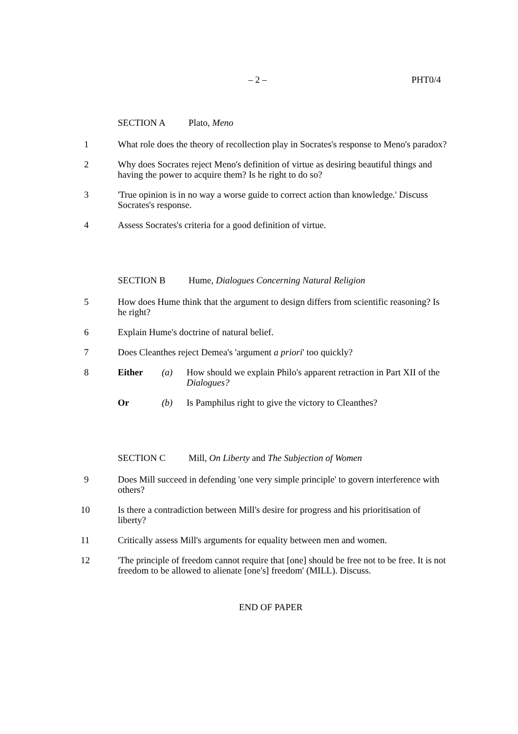– 2 – PHT0/4
SECTION A Plato, Meno
1 What role does the theory of recollection play in Socrates's response to Meno's paradox?
2 Why does Socrates reject Meno's definition of virtue as desiring beautiful things and having the power to acquire them? Is he right to do so?
3 'True opinion is in no way a worse guide to correct action than knowledge.' Discuss Socrates's response.
4 Assess Socrates's criteria for a good definition of virtue.
SECTION B Hume, Dialogues Concerning Natural Religion
5 How does Hume think that the argument to design differs from scientific reasoning? Is he right?
6 Explain Hume's doctrine of natural belief.
7 Does Cleanthes reject Demea's 'argument a priori' too quickly?
8 Either (a) How should we explain Philo's apparent retraction in Part XII of the Dialogues?
Or (b) Is Pamphilus right to give the victory to Cleanthes?
SECTION C Mill, On Liberty and The Subjection of Women
9 Does Mill succeed in defending 'one very simple principle' to govern interference with others?
10 Is there a contradiction between Mill's desire for progress and his prioritisation of liberty?
11 Critically assess Mill's arguments for equality between men and women.
12 'The principle of freedom cannot require that [one] should be free not to be free. It is not freedom to be allowed to alienate [one's] freedom' (MILL). Discuss.
END OF PAPER